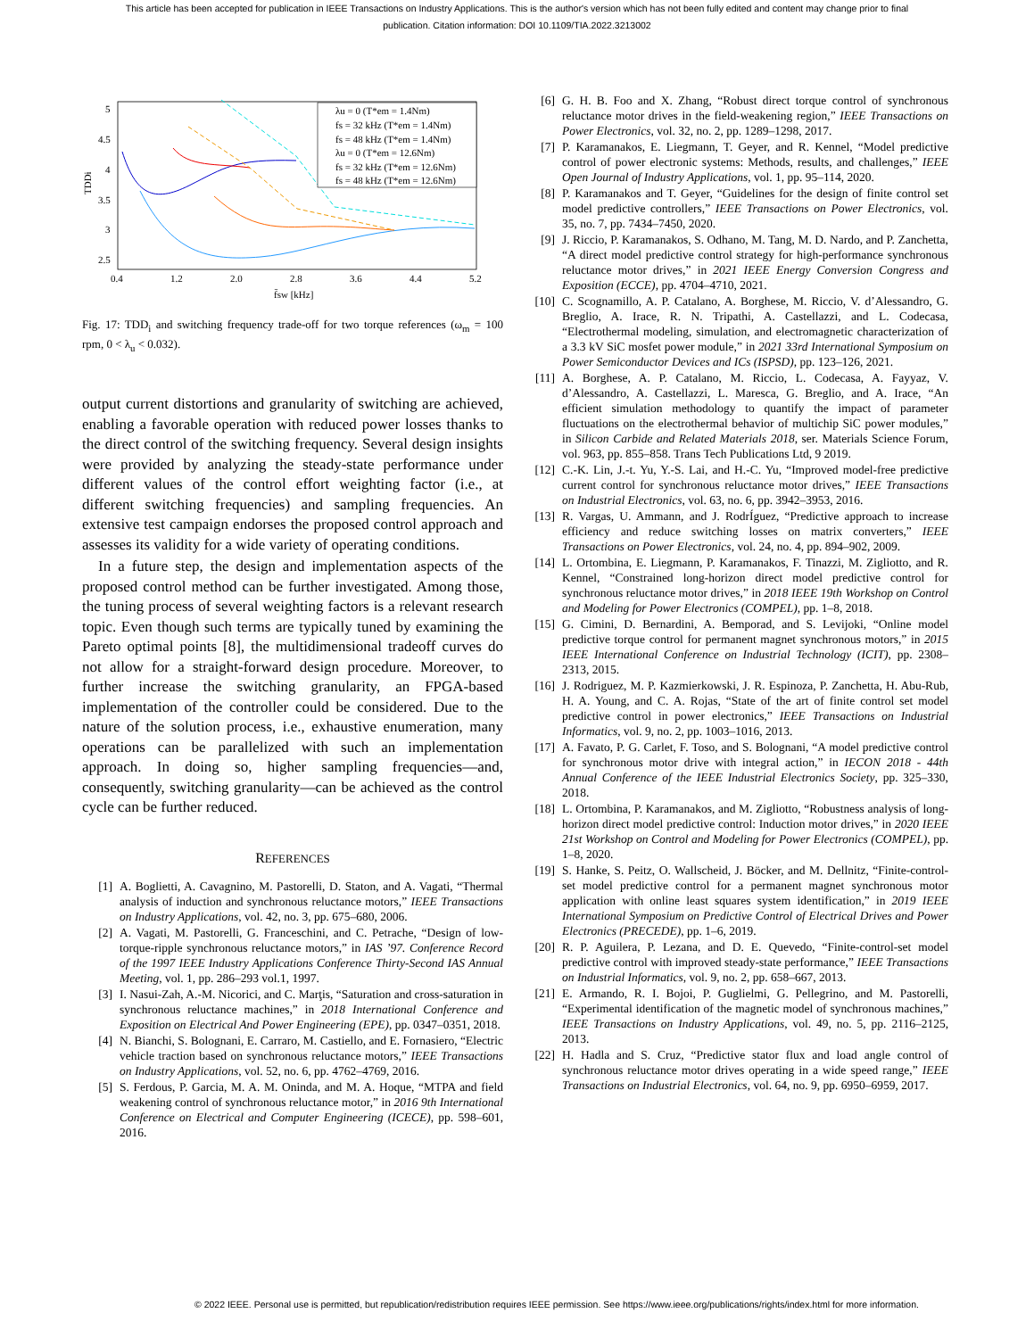This article has been accepted for publication in IEEE Transactions on Industry Applications. This is the author's version which has not been fully edited and content may change prior to final publication. Citation information: DOI 10.1109/TIA.2022.3213002
5
4.5
4
3.5
3
2.5
0.4
1.2
2.0
2.8
3.6
4.4
5.2
f̄sw [kHz]
TDDi
λu = 0 (T*em = 1.4Nm)
fs = 32 kHz (T*em = 1.4Nm)
fs = 48 kHz (T*em = 1.4Nm)
λu = 0 (T*em = 12.6Nm)
fs = 32 kHz (T*em = 12.6Nm)
fs = 48 kHz (T*em = 12.6Nm)
Fig. 17: TDD<sub>i</sub> and switching frequency trade-off for two torque references (ω<sub>m</sub> = 100 rpm, 0 < λ<sub>u</sub> < 0.032).
output current distortions and granularity of switching are achieved, enabling a favorable operation with reduced power losses thanks to the direct control of the switching frequency. Several design insights were provided by analyzing the steady-state performance under different values of the control effort weighting factor (i.e., at different switching frequencies) and sampling frequencies. An extensive test campaign endorses the proposed control approach and assesses its validity for a wide variety of operating conditions.
In a future step, the design and implementation aspects of the proposed control method can be further investigated. Among those, the tuning process of several weighting factors is a relevant research topic. Even though such terms are typically tuned by examining the Pareto optimal points [8], the multidimensional tradeoff curves do not allow for a straight-forward design procedure. Moreover, to further increase the switching granularity, an FPGA-based implementation of the controller could be considered. Due to the nature of the solution process, i.e., exhaustive enumeration, many operations can be parallelized with such an implementation approach. In doing so, higher sampling frequencies—and, consequently, switching granularity—can be achieved as the control cycle can be further reduced.
REFERENCES
[1] A. Boglietti, A. Cavagnino, M. Pastorelli, D. Staton, and A. Vagati, “Thermal analysis of induction and synchronous reluctance motors,” IEEE Transactions on Industry Applications, vol. 42, no. 3, pp. 675–680, 2006.
[2] A. Vagati, M. Pastorelli, G. Franceschini, and C. Petrache, “Design of low-torque-ripple synchronous reluctance motors,” in IAS ’97. Conference Record of the 1997 IEEE Industry Applications Conference Thirty-Second IAS Annual Meeting, vol. 1, pp. 286–293 vol.1, 1997.
[3] I. Nasui-Zah, A.-M. Nicorici, and C. Marţis, “Saturation and cross-saturation in synchronous reluctance machines,” in 2018 International Conference and Exposition on Electrical And Power Engineering (EPE), pp. 0347–0351, 2018.
[4] N. Bianchi, S. Bolognani, E. Carraro, M. Castiello, and E. Fornasiero, “Electric vehicle traction based on synchronous reluctance motors,” IEEE Transactions on Industry Applications, vol. 52, no. 6, pp. 4762–4769, 2016.
[5] S. Ferdous, P. Garcia, M. A. M. Oninda, and M. A. Hoque, “MTPA and field weakening control of synchronous reluctance motor,” in 2016 9th International Conference on Electrical and Computer Engineering (ICECE), pp. 598–601, 2016.
[6] G. H. B. Foo and X. Zhang, “Robust direct torque control of synchronous reluctance motor drives in the field-weakening region,” IEEE Transactions on Power Electronics, vol. 32, no. 2, pp. 1289–1298, 2017.
[7] P. Karamanakos, E. Liegmann, T. Geyer, and R. Kennel, “Model predictive control of power electronic systems: Methods, results, and challenges,” IEEE Open Journal of Industry Applications, vol. 1, pp. 95–114, 2020.
[8] P. Karamanakos and T. Geyer, “Guidelines for the design of finite control set model predictive controllers,” IEEE Transactions on Power Electronics, vol. 35, no. 7, pp. 7434–7450, 2020.
[9] J. Riccio, P. Karamanakos, S. Odhano, M. Tang, M. D. Nardo, and P. Zanchetta, “A direct model predictive control strategy for high-performance synchronous reluctance motor drives,” in 2021 IEEE Energy Conversion Congress and Exposition (ECCE), pp. 4704–4710, 2021.
[10] C. Scognamillo, A. P. Catalano, A. Borghese, M. Riccio, V. d’Alessandro, G. Breglio, A. Irace, R. N. Tripathi, A. Castellazzi, and L. Codecasa, “Electrothermal modeling, simulation, and electromagnetic characterization of a 3.3 kV SiC mosfet power module,” in 2021 33rd International Symposium on Power Semiconductor Devices and ICs (ISPSD), pp. 123–126, 2021.
[11] A. Borghese, A. P. Catalano, M. Riccio, L. Codecasa, A. Fayyaz, V. d’Alessandro, A. Castellazzi, L. Maresca, G. Breglio, and A. Irace, “An efficient simulation methodology to quantify the impact of parameter fluctuations on the electrothermal behavior of multichip SiC power modules,” in Silicon Carbide and Related Materials 2018, ser. Materials Science Forum, vol. 963, pp. 855–858. Trans Tech Publications Ltd, 9 2019.
[12] C.-K. Lin, J.-t. Yu, Y.-S. Lai, and H.-C. Yu, “Improved model-free predictive current control for synchronous reluctance motor drives,” IEEE Transactions on Industrial Electronics, vol. 63, no. 6, pp. 3942–3953, 2016.
[13] R. Vargas, U. Ammann, and J. RodrÍguez, “Predictive approach to increase efficiency and reduce switching losses on matrix converters,” IEEE Transactions on Power Electronics, vol. 24, no. 4, pp. 894–902, 2009.
[14] L. Ortombina, E. Liegmann, P. Karamanakos, F. Tinazzi, M. Zigliotto, and R. Kennel, “Constrained long-horizon direct model predictive control for synchronous reluctance motor drives,” in 2018 IEEE 19th Workshop on Control and Modeling for Power Electronics (COMPEL), pp. 1–8, 2018.
[15] G. Cimini, D. Bernardini, A. Bemporad, and S. Levijoki, “Online model predictive torque control for permanent magnet synchronous motors,” in 2015 IEEE International Conference on Industrial Technology (ICIT), pp. 2308–2313, 2015.
[16] J. Rodriguez, M. P. Kazmierkowski, J. R. Espinoza, P. Zanchetta, H. Abu-Rub, H. A. Young, and C. A. Rojas, “State of the art of finite control set model predictive control in power electronics,” IEEE Transactions on Industrial Informatics, vol. 9, no. 2, pp. 1003–1016, 2013.
[17] A. Favato, P. G. Carlet, F. Toso, and S. Bolognani, “A model predictive control for synchronous motor drive with integral action,” in IECON 2018 - 44th Annual Conference of the IEEE Industrial Electronics Society, pp. 325–330, 2018.
[18] L. Ortombina, P. Karamanakos, and M. Zigliotto, “Robustness analysis of long-horizon direct model predictive control: Induction motor drives,” in 2020 IEEE 21st Workshop on Control and Modeling for Power Electronics (COMPEL), pp. 1–8, 2020.
[19] S. Hanke, S. Peitz, O. Wallscheid, J. Böcker, and M. Dellnitz, “Finite-control-set model predictive control for a permanent magnet synchronous motor application with online least squares system identification,” in 2019 IEEE International Symposium on Predictive Control of Electrical Drives and Power Electronics (PRECEDE), pp. 1–6, 2019.
[20] R. P. Aguilera, P. Lezana, and D. E. Quevedo, “Finite-control-set model predictive control with improved steady-state performance,” IEEE Transactions on Industrial Informatics, vol. 9, no. 2, pp. 658–667, 2013.
[21] E. Armando, R. I. Bojoi, P. Guglielmi, G. Pellegrino, and M. Pastorelli, “Experimental identification of the magnetic model of synchronous machines,” IEEE Transactions on Industry Applications, vol. 49, no. 5, pp. 2116–2125, 2013.
[22] H. Hadla and S. Cruz, “Predictive stator flux and load angle control of synchronous reluctance motor drives operating in a wide speed range,” IEEE Transactions on Industrial Electronics, vol. 64, no. 9, pp. 6950–6959, 2017.
© 2022 IEEE. Personal use is permitted, but republication/redistribution requires IEEE permission. See https://www.ieee.org/publications/rights/index.html for more information.